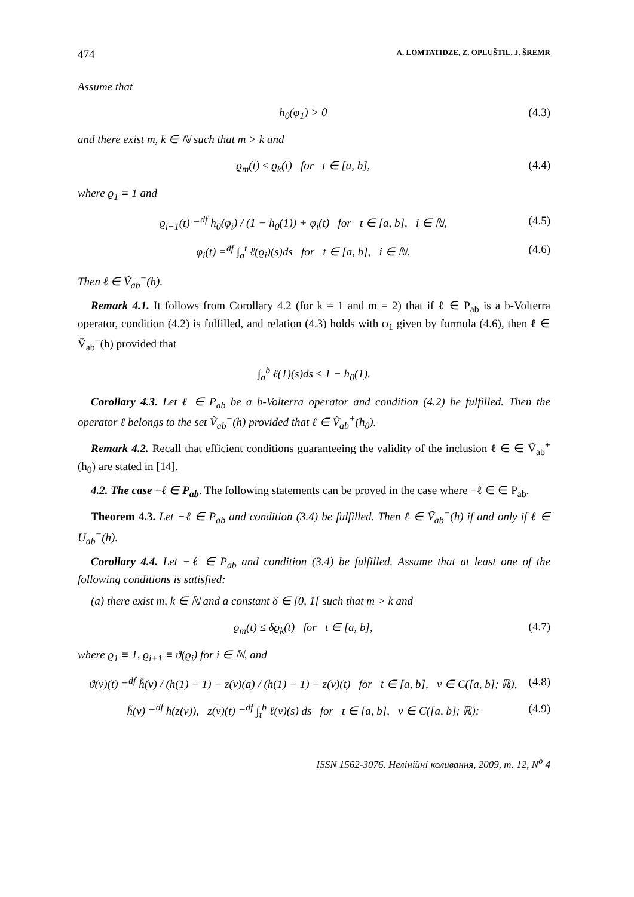474 A. LOMTATIDZE, Z. OPLUŠTIL, J. ŠREMR
Assume that
h<sub>0</sub>(φ<sub>1</sub>) > 0 (4.3)
and there exist m, k ∈ ℕ such that m > k and
ϱ<sub>m</sub>(t) ≤ ϱ<sub>k</sub>(t) for t ∈ [a, b], (4.4)
where ϱ<sub>1</sub> ≡ 1 and
ϱ<sub>i+1</sub>(t) =<sup>df</sup> h<sub>0</sub>(φ<sub>i</sub>) / (1 − h<sub>0</sub>(1)) + φ<sub>i</sub>(t) for t ∈ [a, b], i ∈ ℕ, (4.5)
φ<sub>i</sub>(t) =<sup>df</sup> ∫<sub>a</sub><sup>t</sup> ℓ(ϱ<sub>i</sub>)(s)ds for t ∈ [a, b], i ∈ ℕ. (4.6)
Then ℓ ∈ Ṽ<sub>ab</sub><sup>−</sup>(h).
Remark 4.1. It follows from Corollary 4.2 (for k = 1 and m = 2) that if ℓ ∈ P<sub>ab</sub> is a b-Volterra operator, condition (4.2) is fulfilled, and relation (4.3) holds with φ<sub>1</sub> given by formula (4.6), then ℓ ∈ Ṽ<sub>ab</sub><sup>−</sup>(h) provided that
∫<sub>a</sub><sup>b</sup> ℓ(1)(s)ds ≤ 1 − h<sub>0</sub>(1).
Corollary 4.3. Let ℓ ∈ P<sub>ab</sub> be a b-Volterra operator and condition (4.2) be fulfilled. Then the operator ℓ belongs to the set Ṽ<sub>ab</sub><sup>−</sup>(h) provided that ℓ ∈ Ṽ<sub>ab</sub><sup>+</sup>(h<sub>0</sub>).
Remark 4.2. Recall that efficient conditions guaranteeing the validity of the inclusion ℓ ∈ ∈ Ṽ<sub>ab</sub><sup>+</sup>(h<sub>0</sub>) are stated in [14].
4.2. The case −ℓ ∈ P<sub>ab</sub>. The following statements can be proved in the case where −ℓ ∈ ∈ P<sub>ab</sub>.
Theorem 4.3. Let −ℓ ∈ P<sub>ab</sub> and condition (3.4) be fulfilled. Then ℓ ∈ Ṽ<sub>ab</sub><sup>−</sup>(h) if and only if ℓ ∈ U<sub>ab</sub><sup>−</sup>(h).
Corollary 4.4. Let −ℓ ∈ P<sub>ab</sub> and condition (3.4) be fulfilled. Assume that at least one of the following conditions is satisfied:
(a) there exist m, k ∈ ℕ and a constant δ ∈ [0, 1[ such that m > k and
ϱ<sub>m</sub>(t) ≤ δϱ<sub>k</sub>(t) for t ∈ [a, b], (4.7)
where ϱ<sub>1</sub> ≡ 1, ϱ<sub>i+1</sub> ≡ ϑ(ϱ<sub>i</sub>) for i ∈ ℕ, and
ϑ(v)(t) =<sup>df</sup> h̃(v) / (h(1) − 1) − z(v)(a) / (h(1) − 1) − z(v)(t) for t ∈ [a, b], v ∈ C([a, b]; ℝ), (4.8)
h̃(v) =<sup>df</sup> h(z(v)), z(v)(t) =<sup>df</sup> ∫<sub>t</sub><sup>b</sup> ℓ(v)(s) ds for t ∈ [a, b], v ∈ C([a, b]; ℝ); (4.9)
ISSN 1562-3076. Нелінійні коливання, 2009, т. 12, N<sup>o</sup> 4